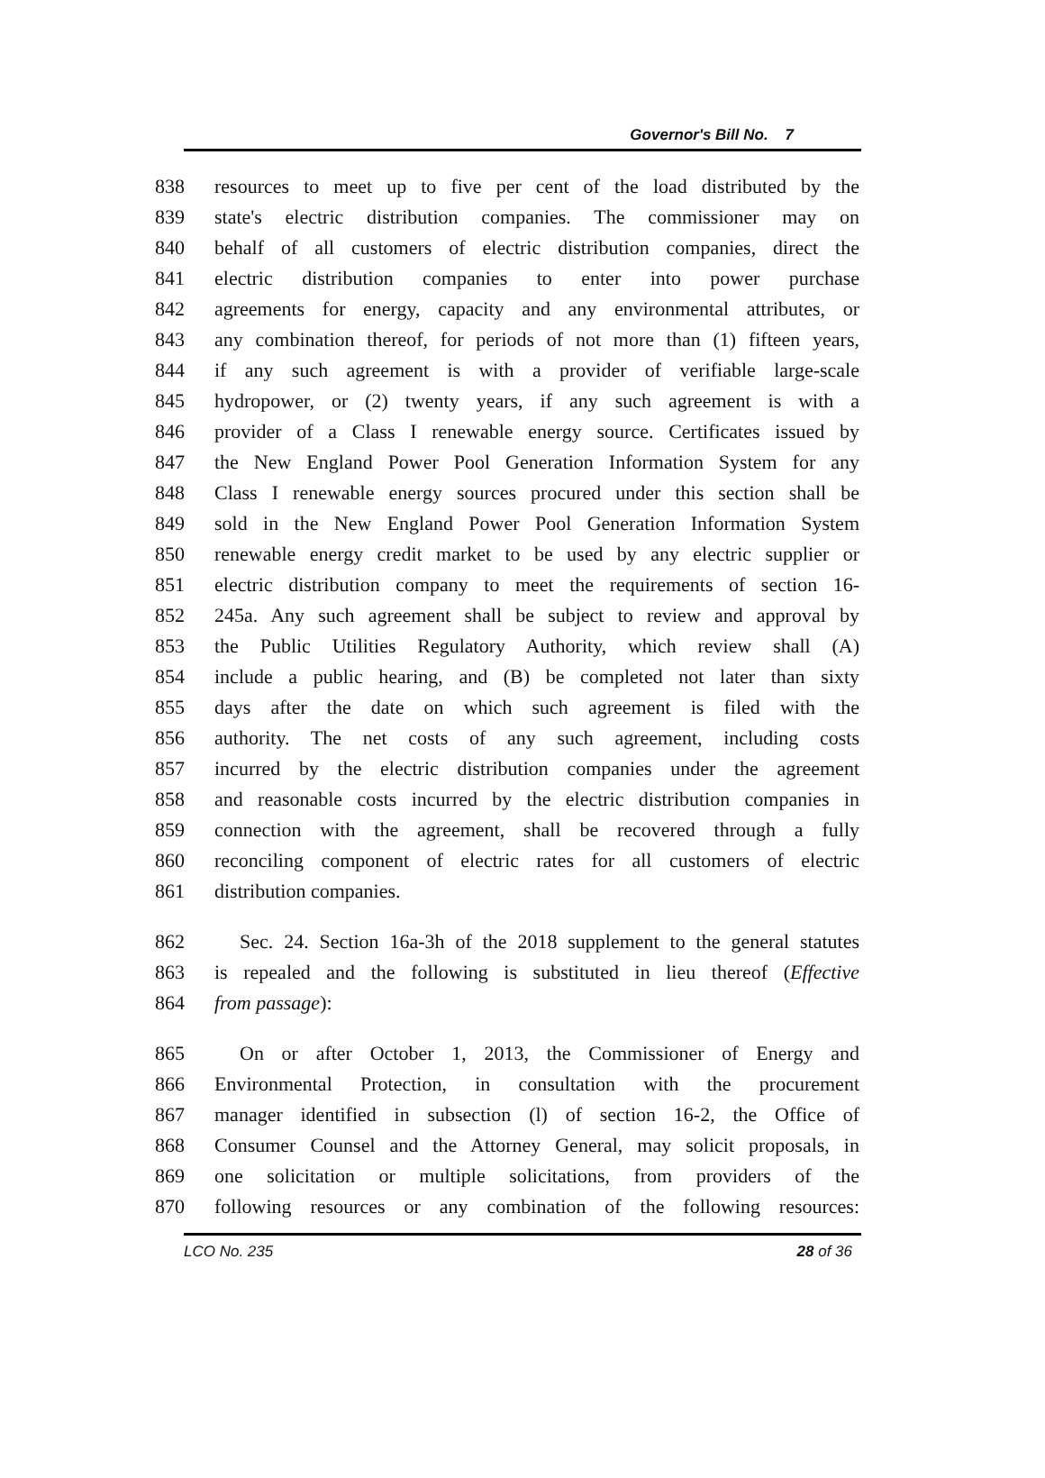Governor's Bill No. 7
838 resources to meet up to five per cent of the load distributed by the
839 state's electric distribution companies. The commissioner may on
840 behalf of all customers of electric distribution companies, direct the
841 electric distribution companies to enter into power purchase
842 agreements for energy, capacity and any environmental attributes, or
843 any combination thereof, for periods of not more than (1) fifteen years,
844 if any such agreement is with a provider of verifiable large-scale
845 hydropower, or (2) twenty years, if any such agreement is with a
846 provider of a Class I renewable energy source. Certificates issued by
847 the New England Power Pool Generation Information System for any
848 Class I renewable energy sources procured under this section shall be
849 sold in the New England Power Pool Generation Information System
850 renewable energy credit market to be used by any electric supplier or
851 electric distribution company to meet the requirements of section 16-
852 245a. Any such agreement shall be subject to review and approval by
853 the Public Utilities Regulatory Authority, which review shall (A)
854 include a public hearing, and (B) be completed not later than sixty
855 days after the date on which such agreement is filed with the
856 authority. The net costs of any such agreement, including costs
857 incurred by the electric distribution companies under the agreement
858 and reasonable costs incurred by the electric distribution companies in
859 connection with the agreement, shall be recovered through a fully
860 reconciling component of electric rates for all customers of electric
861 distribution companies.
862 Sec. 24. Section 16a-3h of the 2018 supplement to the general statutes
863 is repealed and the following is substituted in lieu thereof (Effective
864 from passage):
865 On or after October 1, 2013, the Commissioner of Energy and
866 Environmental Protection, in consultation with the procurement
867 manager identified in subsection (l) of section 16-2, the Office of
868 Consumer Counsel and the Attorney General, may solicit proposals, in
869 one solicitation or multiple solicitations, from providers of the
870 following resources or any combination of the following resources:
LCO No. 235 28 of 36